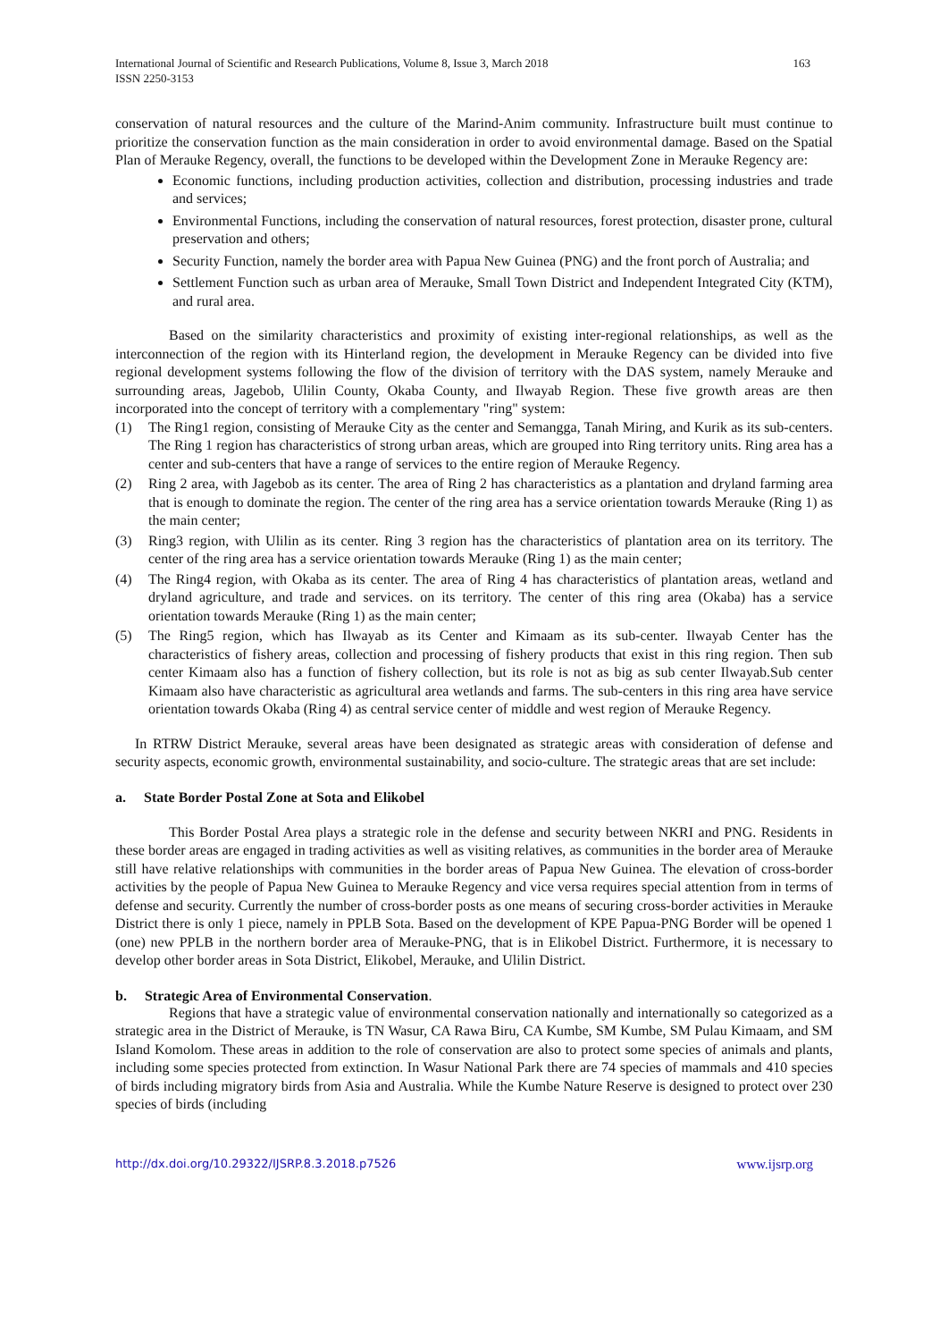International Journal of Scientific and Research Publications, Volume 8, Issue 3, March 2018
ISSN 2250-3153
163
conservation of natural resources and the culture of the Marind-Anim community. Infrastructure built must continue to prioritize the conservation function as the main consideration in order to avoid environmental damage. Based on the Spatial Plan of Merauke Regency, overall, the functions to be developed within the Development Zone in Merauke Regency are:
Economic functions, including production activities, collection and distribution, processing industries and trade and services;
Environmental Functions, including the conservation of natural resources, forest protection, disaster prone, cultural preservation and others;
Security Function, namely the border area with Papua New Guinea (PNG) and the front porch of Australia; and
Settlement Function such as urban area of Merauke, Small Town District and Independent Integrated City (KTM), and rural area.
Based on the similarity characteristics and proximity of existing inter-regional relationships, as well as the interconnection of the region with its Hinterland region, the development in Merauke Regency can be divided into five regional development systems following the flow of the division of territory with the DAS system, namely Merauke and surrounding areas, Jagebob, Ulilin County, Okaba County, and Ilwayab Region. These five growth areas are then incorporated into the concept of territory with a complementary "ring" system:
(1) The Ring1 region, consisting of Merauke City as the center and Semangga, Tanah Miring, and Kurik as its sub-centers. The Ring 1 region has characteristics of strong urban areas, which are grouped into Ring territory units. Ring area has a center and sub-centers that have a range of services to the entire region of Merauke Regency.
(2) Ring 2 area, with Jagebob as its center. The area of Ring 2 has characteristics as a plantation and dryland farming area that is enough to dominate the region. The center of the ring area has a service orientation towards Merauke (Ring 1) as the main center;
(3) Ring3 region, with Ulilin as its center. Ring 3 region has the characteristics of plantation area on its territory. The center of the ring area has a service orientation towards Merauke (Ring 1) as the main center;
(4) The Ring4 region, with Okaba as its center. The area of Ring 4 has characteristics of plantation areas, wetland and dryland agriculture, and trade and services. on its territory. The center of this ring area (Okaba) has a service orientation towards Merauke (Ring 1) as the main center;
(5) The Ring5 region, which has Ilwayab as its Center and Kimaam as its sub-center. Ilwayab Center has the characteristics of fishery areas, collection and processing of fishery products that exist in this ring region. Then sub center Kimaam also has a function of fishery collection, but its role is not as big as sub center Ilwayab.Sub center Kimaam also have characteristic as agricultural area wetlands and farms. The sub-centers in this ring area have service orientation towards Okaba (Ring 4) as central service center of middle and west region of Merauke Regency.
In RTRW District Merauke, several areas have been designated as strategic areas with consideration of defense and security aspects, economic growth, environmental sustainability, and socio-culture. The strategic areas that are set include:
a. State Border Postal Zone at Sota and Elikobel
This Border Postal Area plays a strategic role in the defense and security between NKRI and PNG. Residents in these border areas are engaged in trading activities as well as visiting relatives, as communities in the border area of Merauke still have relative relationships with communities in the border areas of Papua New Guinea. The elevation of cross-border activities by the people of Papua New Guinea to Merauke Regency and vice versa requires special attention from in terms of defense and security. Currently the number of cross-border posts as one means of securing cross-border activities in Merauke District there is only 1 piece, namely in PPLB Sota. Based on the development of KPE Papua-PNG Border will be opened 1 (one) new PPLB in the northern border area of Merauke-PNG, that is in Elikobel District. Furthermore, it is necessary to develop other border areas in Sota District, Elikobel, Merauke, and Ulilin District.
b. Strategic Area of Environmental Conservation.
Regions that have a strategic value of environmental conservation nationally and internationally so categorized as a strategic area in the District of Merauke, is TN Wasur, CA Rawa Biru, CA Kumbe, SM Kumbe, SM Pulau Kimaam, and SM Island Komolom. These areas in addition to the role of conservation are also to protect some species of animals and plants, including some species protected from extinction. In Wasur National Park there are 74 species of mammals and 410 species of birds including migratory birds from Asia and Australia. While the Kumbe Nature Reserve is designed to protect over 230 species of birds (including
http://dx.doi.org/10.29322/IJSRP.8.3.2018.p7526 www.ijsrp.org